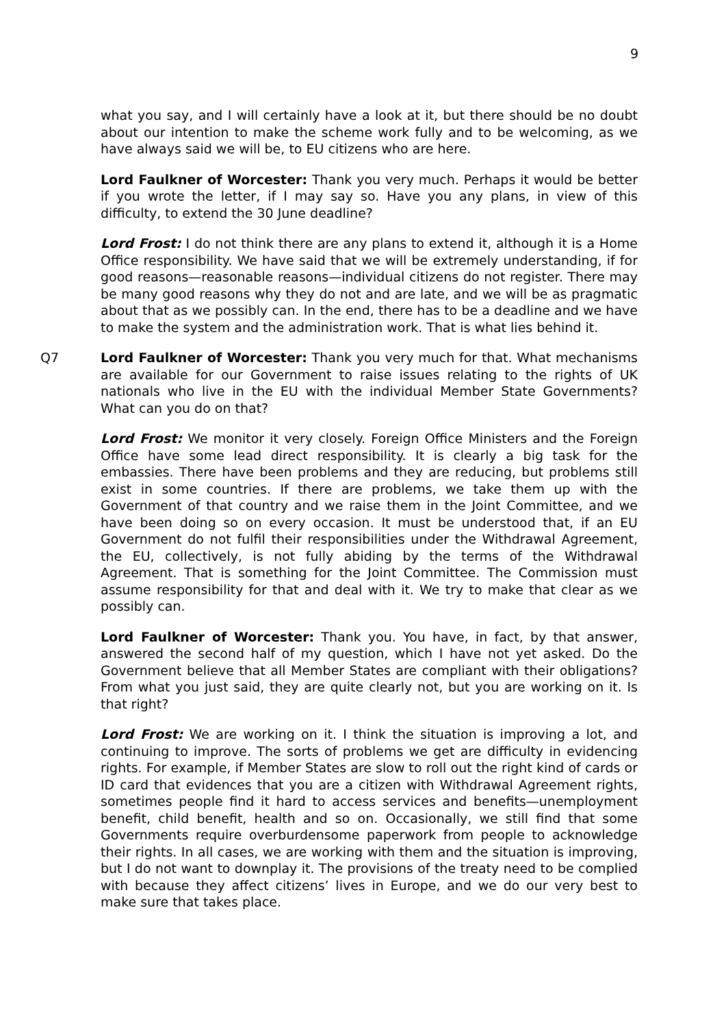9
what you say, and I will certainly have a look at it, but there should be no doubt about our intention to make the scheme work fully and to be welcoming, as we have always said we will be, to EU citizens who are here.
Lord Faulkner of Worcester: Thank you very much. Perhaps it would be better if you wrote the letter, if I may say so. Have you any plans, in view of this difficulty, to extend the 30 June deadline?
Lord Frost: I do not think there are any plans to extend it, although it is a Home Office responsibility. We have said that we will be extremely understanding, if for good reasons—reasonable reasons—individual citizens do not register. There may be many good reasons why they do not and are late, and we will be as pragmatic about that as we possibly can. In the end, there has to be a deadline and we have to make the system and the administration work. That is what lies behind it.
Q7 Lord Faulkner of Worcester: Thank you very much for that. What mechanisms are available for our Government to raise issues relating to the rights of UK nationals who live in the EU with the individual Member State Governments? What can you do on that?
Lord Frost: We monitor it very closely. Foreign Office Ministers and the Foreign Office have some lead direct responsibility. It is clearly a big task for the embassies. There have been problems and they are reducing, but problems still exist in some countries. If there are problems, we take them up with the Government of that country and we raise them in the Joint Committee, and we have been doing so on every occasion. It must be understood that, if an EU Government do not fulfil their responsibilities under the Withdrawal Agreement, the EU, collectively, is not fully abiding by the terms of the Withdrawal Agreement. That is something for the Joint Committee. The Commission must assume responsibility for that and deal with it. We try to make that clear as we possibly can.
Lord Faulkner of Worcester: Thank you. You have, in fact, by that answer, answered the second half of my question, which I have not yet asked. Do the Government believe that all Member States are compliant with their obligations? From what you just said, they are quite clearly not, but you are working on it. Is that right?
Lord Frost: We are working on it. I think the situation is improving a lot, and continuing to improve. The sorts of problems we get are difficulty in evidencing rights. For example, if Member States are slow to roll out the right kind of cards or ID card that evidences that you are a citizen with Withdrawal Agreement rights, sometimes people find it hard to access services and benefits—unemployment benefit, child benefit, health and so on. Occasionally, we still find that some Governments require overburdensome paperwork from people to acknowledge their rights. In all cases, we are working with them and the situation is improving, but I do not want to downplay it. The provisions of the treaty need to be complied with because they affect citizens’ lives in Europe, and we do our very best to make sure that takes place.